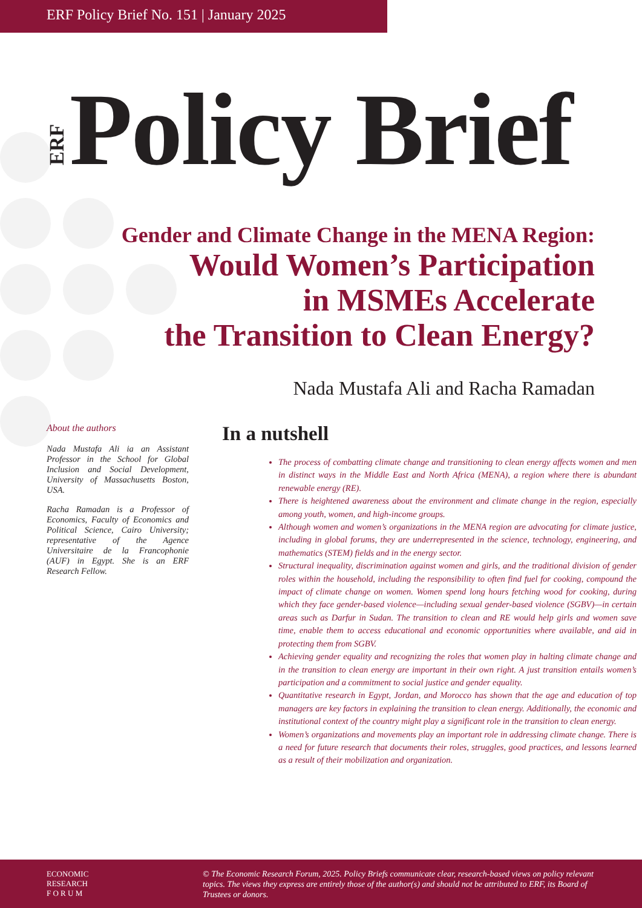ERF Policy Brief No. 151 | January 2025
ERF Policy Brief
Gender and Climate Change in the MENA Region:
Would Women’s Participation
in MSMEs Accelerate
the Transition to Clean Energy?
Nada Mustafa Ali and Racha Ramadan
About the authors
Nada Mustafa Ali ia an Assistant Professor in the School for Global Inclusion and Social Development, University of Massachusetts Boston, USA.
Racha Ramadan is a Professor of Economics, Faculty of Economics and Political Science, Cairo University; representative of the Agence Universitaire de la Francophonie (AUF) in Egypt. She is an ERF Research Fellow.
In a nutshell
The process of combatting climate change and transitioning to clean energy affects women and men in distinct ways in the Middle East and North Africa (MENA), a region where there is abundant renewable energy (RE).
There is heightened awareness about the environment and climate change in the region, especially among youth, women, and high-income groups.
Although women and women’s organizations in the MENA region are advocating for climate justice, including in global forums, they are underrepresented in the science, technology, engineering, and mathematics (STEM) fields and in the energy sector.
Structural inequality, discrimination against women and girls, and the traditional division of gender roles within the household, including the responsibility to often find fuel for cooking, compound the impact of climate change on women. Women spend long hours fetching wood for cooking, during which they face gender-based violence—including sexual gender-based violence (SGBV)—in certain areas such as Darfur in Sudan. The transition to clean and RE would help girls and women save time, enable them to access educational and economic opportunities where available, and aid in protecting them from SGBV.
Achieving gender equality and recognizing the roles that women play in halting climate change and in the transition to clean energy are important in their own right. A just transition entails women’s participation and a commitment to social justice and gender equality.
Quantitative research in Egypt, Jordan, and Morocco has shown that the age and education of top managers are key factors in explaining the transition to clean energy. Additionally, the economic and institutional context of the country might play a significant role in the transition to clean energy.
Women’s organizations and movements play an important role in addressing climate change. There is a need for future research that documents their roles, struggles, good practices, and lessons learned as a result of their mobilization and organization.
ECONOMIC
RESEARCH
F O R U M
© The Economic Research Forum, 2025. Policy Briefs communicate clear, research-based views on policy relevant topics. The views they express are entirely those of the author(s) and should not be attributed to ERF, its Board of Trustees or donors.